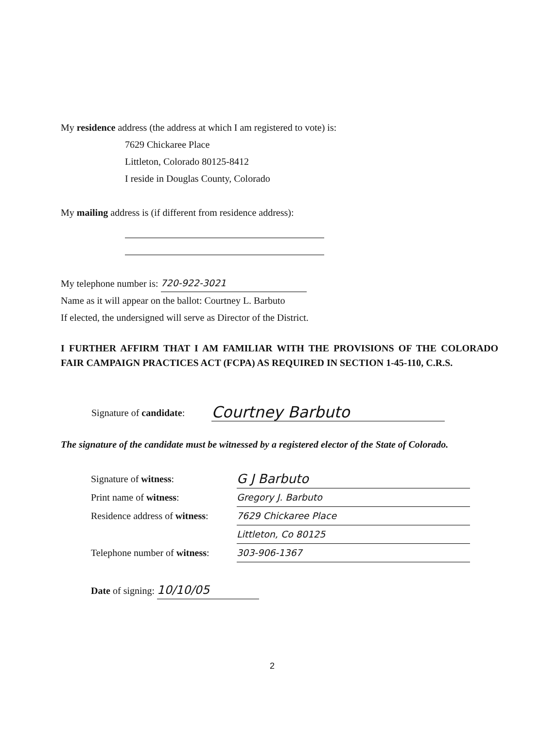My residence address (the address at which I am registered to vote) is:
7629 Chickaree Place
Littleton, Colorado 80125-8412
I reside in Douglas County, Colorado
My mailing address is (if different from residence address):
My telephone number is: 720-922-3021
Name as it will appear on the ballot: Courtney L. Barbuto
If elected, the undersigned will serve as Director of the District.
I FURTHER AFFIRM THAT I AM FAMILIAR WITH THE PROVISIONS OF THE COLORADO FAIR CAMPAIGN PRACTICES ACT (FCPA) AS REQUIRED IN SECTION 1-45-110, C.R.S.
Signature of candidate: Courtney Barbuto
The signature of the candidate must be witnessed by a registered elector of the State of Colorado.
Signature of witness: G J Barbuto
Print name of witness: Gregory J. Barbuto
Residence address of witness: 7629 Chickaree Place
Littleton, Co 80125
Telephone number of witness: 303-906-1367
Date of signing: 10/10/05
2